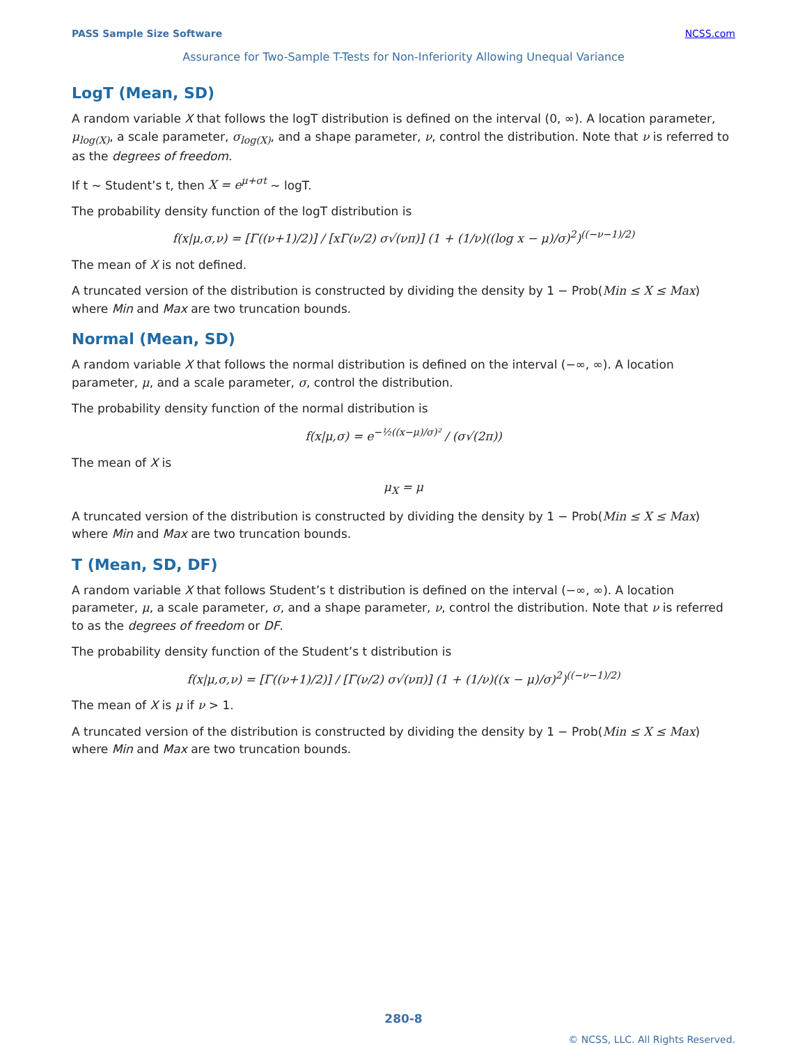PASS Sample Size Software NCSS.com
Assurance for Two-Sample T-Tests for Non-Inferiority Allowing Unequal Variance
LogT (Mean, SD)
A random variable X that follows the logT distribution is defined on the interval (0, ∞). A location parameter, μ<sub>log(X)</sub>, a scale parameter, σ<sub>log(X)</sub>, and a shape parameter, ν, control the distribution. Note that ν is referred to as the degrees of freedom.
If t ~ Student’s t, then X = e<sup>μ+σt</sup> ~ logT.
The probability density function of the logT distribution is
f(x|μ,σ,ν) = [Γ((ν+1)/2)] / [xΓ(ν/2) σ√(νπ)] (1 + (1/ν)((log x − μ)/σ)<sup>2</sup>)<sup>((−ν−1)/2)</sup>
The mean of X is not defined.
A truncated version of the distribution is constructed by dividing the density by 1 − Prob(Min ≤ X ≤ Max) where Min and Max are two truncation bounds.
Normal (Mean, SD)
A random variable X that follows the normal distribution is defined on the interval (−∞, ∞). A location parameter, μ, and a scale parameter, σ, control the distribution.
The probability density function of the normal distribution is
f(x|μ,σ) = e<sup>−½((x−μ)/σ)²</sup> / (σ√(2π))
The mean of X is
μ<sub>X</sub> = μ
A truncated version of the distribution is constructed by dividing the density by 1 − Prob(Min ≤ X ≤ Max) where Min and Max are two truncation bounds.
T (Mean, SD, DF)
A random variable X that follows Student’s t distribution is defined on the interval (−∞, ∞). A location parameter, μ, a scale parameter, σ, and a shape parameter, ν, control the distribution. Note that ν is referred to as the degrees of freedom or DF.
The probability density function of the Student’s t distribution is
f(x|μ,σ,ν) = [Γ((ν+1)/2)] / [Γ(ν/2) σ√(νπ)] (1 + (1/ν)((x − μ)/σ)<sup>2</sup>)<sup>((−ν−1)/2)</sup>
The mean of X is μ if ν > 1.
A truncated version of the distribution is constructed by dividing the density by 1 − Prob(Min ≤ X ≤ Max) where Min and Max are two truncation bounds.
280-8
© NCSS, LLC. All Rights Reserved.